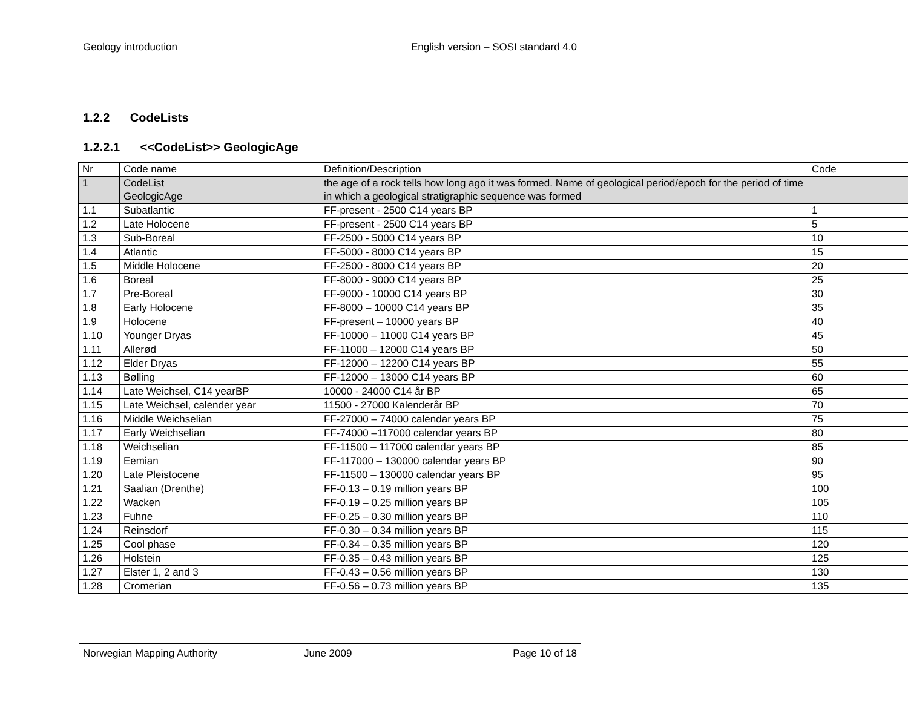Geology introduction English version – SOSI standard 4.0
1.2.2 CodeLists
1.2.2.1 <<CodeList>> GeologicAge
| Nr | Code name | Definition/Description | Code |
| 1 | CodeList GeologicAge | the age of a rock tells how long ago it was formed. Name of geological period/epoch for the period of time in which a geological stratigraphic sequence was formed | |
| 1.1 | Subatlantic | FF-present - 2500 C14 years BP | 1 |
| 1.2 | Late Holocene | FF-present - 2500 C14 years BP | 5 |
| 1.3 | Sub-Boreal | FF-2500 - 5000 C14 years BP | 10 |
| 1.4 | Atlantic | FF-5000 - 8000 C14 years BP | 15 |
| 1.5 | Middle Holocene | FF-2500 - 8000 C14 years BP | 20 |
| 1.6 | Boreal | FF-8000 - 9000 C14 years BP | 25 |
| 1.7 | Pre-Boreal | FF-9000 - 10000 C14 years BP | 30 |
| 1.8 | Early Holocene | FF-8000 – 10000 C14 years BP | 35 |
| 1.9 | Holocene | FF-present – 10000 years BP | 40 |
| 1.10 | Younger Dryas | FF-10000 – 11000 C14 years BP | 45 |
| 1.11 | Allerød | FF-11000 – 12000 C14 years BP | 50 |
| 1.12 | Elder Dryas | FF-12000 – 12200 C14 years BP | 55 |
| 1.13 | Bølling | FF-12000 – 13000 C14 years BP | 60 |
| 1.14 | Late Weichsel, C14 yearBP | 10000 - 24000 C14 år BP | 65 |
| 1.15 | Late Weichsel, calender year | 11500 - 27000 Kalenderår BP | 70 |
| 1.16 | Middle Weichselian | FF-27000 – 74000 calendar years BP | 75 |
| 1.17 | Early Weichselian | FF-74000 –117000 calendar years BP | 80 |
| 1.18 | Weichselian | FF-11500 – 117000 calendar years BP | 85 |
| 1.19 | Eemian | FF-117000 – 130000 calendar years BP | 90 |
| 1.20 | Late Pleistocene | FF-11500 – 130000 calendar years BP | 95 |
| 1.21 | Saalian (Drenthe) | FF-0.13 – 0.19 million years BP | 100 |
| 1.22 | Wacken | FF-0.19 – 0.25 million years BP | 105 |
| 1.23 | Fuhne | FF-0.25 – 0.30 million years BP | 110 |
| 1.24 | Reinsdorf | FF-0.30 – 0.34 million years BP | 115 |
| 1.25 | Cool phase | FF-0.34 – 0.35 million years BP | 120 |
| 1.26 | Holstein | FF-0.35 – 0.43 million years BP | 125 |
| 1.27 | Elster 1, 2 and 3 | FF-0.43 – 0.56 million years BP | 130 |
| 1.28 | Cromerian | FF-0.56 – 0.73 million years BP | 135 |
Norwegian Mapping Authority June 2009 Page 10 of 18